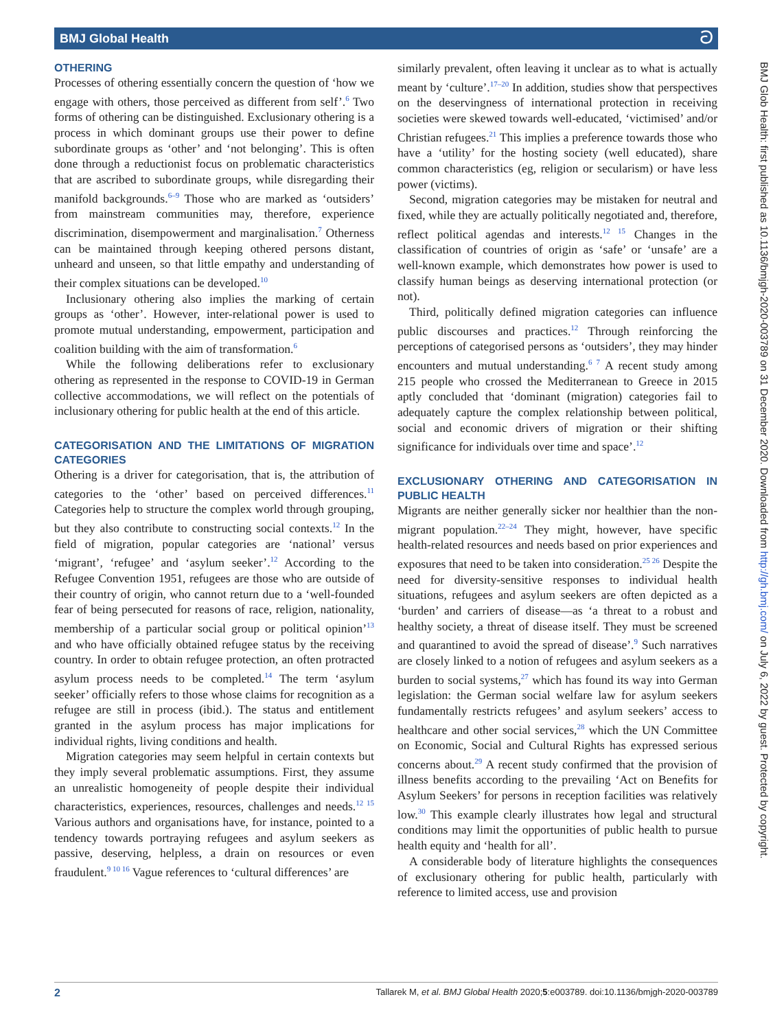BMJ Global Health ට
OTHERING
Processes of othering essentially concern the question of ‘how we engage with others, those perceived as different from self’.<sup>6</sup> Two forms of othering can be distinguished. Exclusionary othering is a process in which dominant groups use their power to define subordinate groups as ‘other’ and ‘not belonging’. This is often done through a reductionist focus on problematic characteristics that are ascribed to subordinate groups, while disregarding their manifold backgrounds.<sup>6–9</sup> Those who are marked as ‘outsiders’ from mainstream communities may, therefore, experience discrimination, disempowerment and marginalisation.<sup>7</sup> Otherness can be maintained through keeping othered persons distant, unheard and unseen, so that little empathy and understanding of their complex situations can be developed.<sup>10</sup>
Inclusionary othering also implies the marking of certain groups as ‘other’. However, inter-relational power is used to promote mutual understanding, empowerment, participation and coalition building with the aim of transformation.<sup>6</sup>
While the following deliberations refer to exclusionary othering as represented in the response to COVID-19 in German collective accommodations, we will reflect on the potentials of inclusionary othering for public health at the end of this article.
CATEGORISATION AND THE LIMITATIONS OF MIGRATION CATEGORIES
Othering is a driver for categorisation, that is, the attribution of categories to the ‘other’ based on perceived differences.<sup>11</sup> Categories help to structure the complex world through grouping, but they also contribute to constructing social contexts.<sup>12</sup> In the field of migration, popular categories are ‘national’ versus ‘migrant’, ‘refugee’ and ‘asylum seeker’.<sup>12</sup> According to the Refugee Convention 1951, refugees are those who are outside of their country of origin, who cannot return due to a ‘well-founded fear of being persecuted for reasons of race, religion, nationality, membership of a particular social group or political opinion’<sup>13</sup> and who have officially obtained refugee status by the receiving country. In order to obtain refugee protection, an often protracted asylum process needs to be completed.<sup>14</sup> The term ‘asylum seeker’ officially refers to those whose claims for recognition as a refugee are still in process (ibid.). The status and entitlement granted in the asylum process has major implications for individual rights, living conditions and health.
Migration categories may seem helpful in certain contexts but they imply several problematic assumptions. First, they assume an unrealistic homogeneity of people despite their individual characteristics, experiences, resources, challenges and needs.<sup>12 15</sup> Various authors and organisations have, for instance, pointed to a tendency towards portraying refugees and asylum seekers as passive, deserving, helpless, a drain on resources or even fraudulent.<sup>9 10 16</sup> Vague references to ‘cultural differences’ are
similarly prevalent, often leaving it unclear as to what is actually meant by ‘culture’.<sup>17–20</sup> In addition, studies show that perspectives on the deservingness of international protection in receiving societies were skewed towards well-educated, ‘victimised’ and/or Christian refugees.<sup>21</sup> This implies a preference towards those who have a ‘utility’ for the hosting society (well educated), share common characteristics (eg, religion or secularism) or have less power (victims).
Second, migration categories may be mistaken for neutral and fixed, while they are actually politically negotiated and, therefore, reflect political agendas and interests.<sup>12 15</sup> Changes in the classification of countries of origin as ‘safe’ or ‘unsafe’ are a well-known example, which demonstrates how power is used to classify human beings as deserving international protection (or not).
Third, politically defined migration categories can influence public discourses and practices.<sup>12</sup> Through reinforcing the perceptions of categorised persons as ‘outsiders’, they may hinder encounters and mutual understanding.<sup>6 7</sup> A recent study among 215 people who crossed the Mediterranean to Greece in 2015 aptly concluded that ‘dominant (migration) categories fail to adequately capture the complex relationship between political, social and economic drivers of migration or their shifting significance for individuals over time and space’.<sup>12</sup>
EXCLUSIONARY OTHERING AND CATEGORISATION IN PUBLIC HEALTH
Migrants are neither generally sicker nor healthier than the non-migrant population.<sup>22–24</sup> They might, however, have specific health-related resources and needs based on prior experiences and exposures that need to be taken into consideration.<sup>25 26</sup> Despite the need for diversity-sensitive responses to individual health situations, refugees and asylum seekers are often depicted as a ‘burden’ and carriers of disease—as ‘a threat to a robust and healthy society, a threat of disease itself. They must be screened and quarantined to avoid the spread of disease’.<sup>9</sup> Such narratives are closely linked to a notion of refugees and asylum seekers as a burden to social systems,<sup>27</sup> which has found its way into German legislation: the German social welfare law for asylum seekers fundamentally restricts refugees’ and asylum seekers’ access to healthcare and other social services,<sup>28</sup> which the UN Committee on Economic, Social and Cultural Rights has expressed serious concerns about.<sup>29</sup> A recent study confirmed that the provision of illness benefits according to the prevailing ‘Act on Benefits for Asylum Seekers’ for persons in reception facilities was relatively low.<sup>30</sup> This example clearly illustrates how legal and structural conditions may limit the opportunities of public health to pursue health equity and ‘health for all’.
A considerable body of literature highlights the consequences of exclusionary othering for public health, particularly with reference to limited access, use and provision
BMJ Glob Health: first published as 10.1136/bmjgh-2020-003789 on 31 December 2020. Downloaded from http://gh.bmj.com/ on July 6, 2022 by guest. Protected by copyright.
2 Tallarek M, et al. BMJ Global Health 2020;5:e003789. doi:10.1136/bmjgh-2020-003789